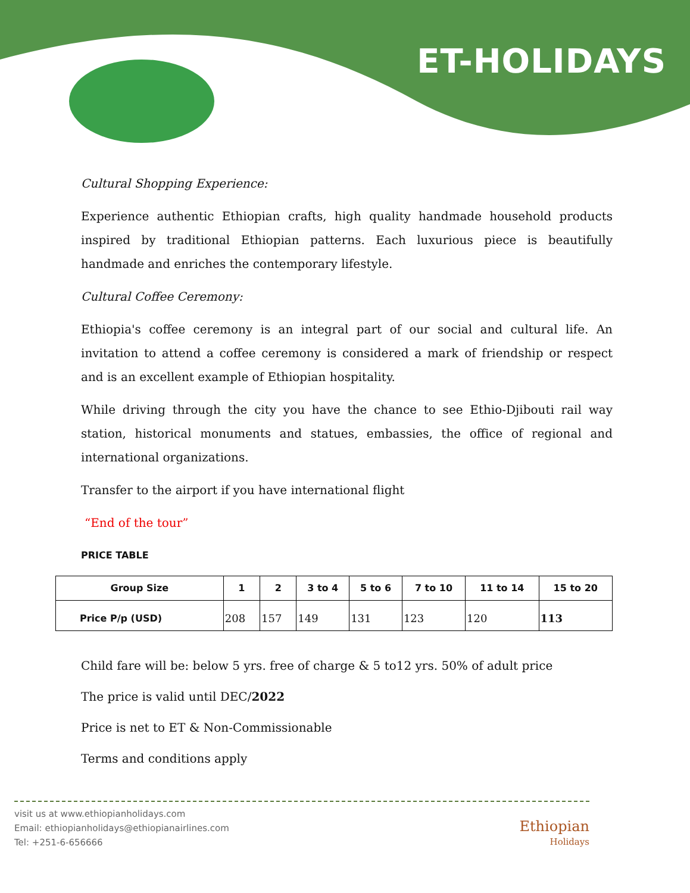ET-HOLIDAYS
Cultural Shopping Experience:
Experience authentic Ethiopian crafts, high quality handmade household products inspired by traditional Ethiopian patterns. Each luxurious piece is beautifully handmade and enriches the contemporary lifestyle.
Cultural Coffee Ceremony:
Ethiopia's coffee ceremony is an integral part of our social and cultural life. An invitation to attend a coffee ceremony is considered a mark of friendship or respect and is an excellent example of Ethiopian hospitality.
While driving through the city you have the chance to see Ethio-Djibouti rail way station, historical monuments and statues, embassies, the office of regional and international organizations.
Transfer to the airport if you have international flight
“End of the tour”
PRICE TABLE
| Group Size | 1 | 2 | 3 to 4 | 5 to 6 | 7 to 10 | 11 to 14 | 15 to 20 |
| --- | --- | --- | --- | --- | --- | --- | --- |
| Price P/p (USD) | 208 | 157 | 149 | 131 | 123 | 120 | 113 |
Child fare will be: below 5 yrs. free of charge & 5 to12 yrs. 50% of adult price
The price is valid until DEC/2022
Price is net to ET & Non-Commissionable
Terms and conditions apply
visit us at www.ethiopianholidays.com
Email: ethiopianholidays@ethiopianairlines.com
Tel: +251-6-656666
Ethiopian
Holidays